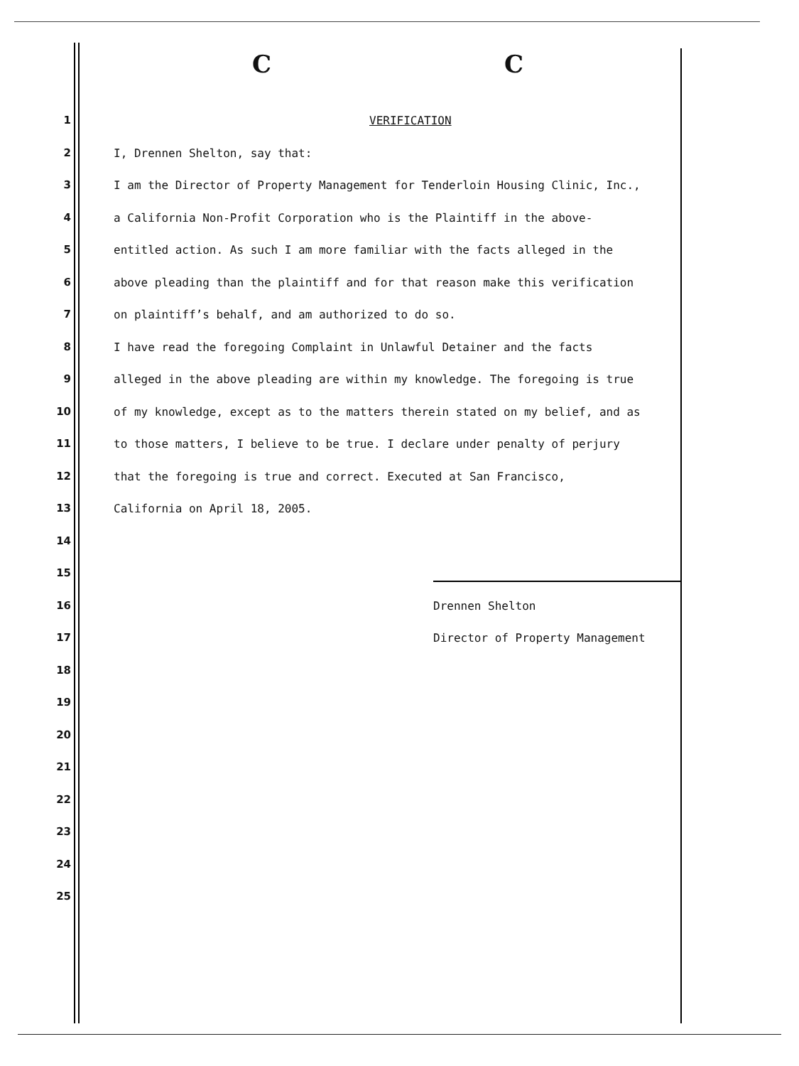C C
1 VERIFICATION
2 I, Drennen Shelton, say that:
3 I am the Director of Property Management for Tenderloin Housing Clinic, Inc.,
4 a California Non-Profit Corporation who is the Plaintiff in the above-
5 entitled action. As such I am more familiar with the facts alleged in the
6 above pleading than the plaintiff and for that reason make this verification
7 on plaintiff’s behalf, and am authorized to do so.
8 I have read the foregoing Complaint in Unlawful Detainer and the facts
9 alleged in the above pleading are within my knowledge. The foregoing is true
10 of my knowledge, except as to the matters therein stated on my belief, and as
11 to those matters, I believe to be true. I declare under penalty of perjury
12 that the foregoing is true and correct. Executed at San Francisco,
13 California on April 18, 2005.
14
15
16 Drennen Shelton
17 Director of Property Management
18
19
20
21
22
23
24
25